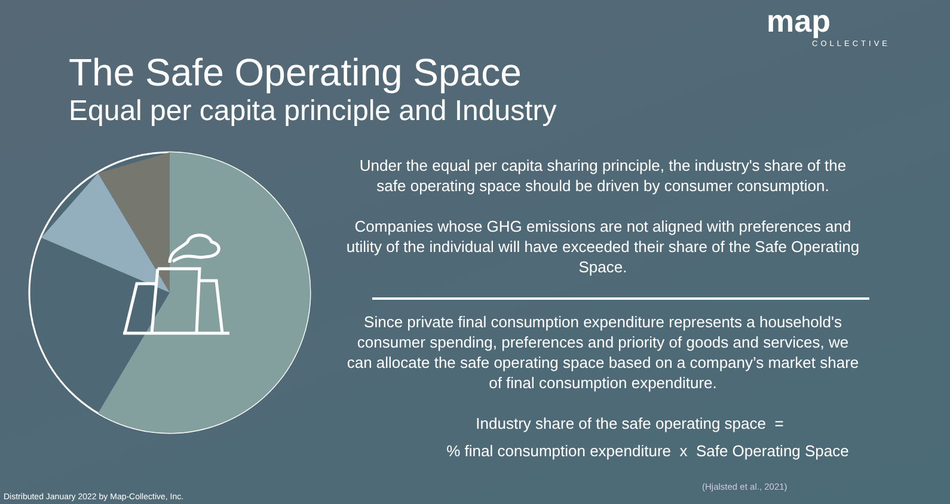map
COLLECTIVE
The Safe Operating Space
Equal per capita principle and Industry
Under the equal per capita sharing principle, the industry's share of the safe operating space should be driven by consumer consumption.
Companies whose GHG emissions are not aligned with preferences and utility of the individual will have exceeded their share of the Safe Operating Space.
Since private final consumption expenditure represents a household's consumer spending, preferences and priority of goods and services, we can allocate the safe operating space based on a company’s market share of final consumption expenditure.
Industry share of the safe operating space =
% final consumption expenditure x Safe Operating Space
(Hjalsted et al., 2021)
Distributed January 2022 by Map-Collective, Inc.